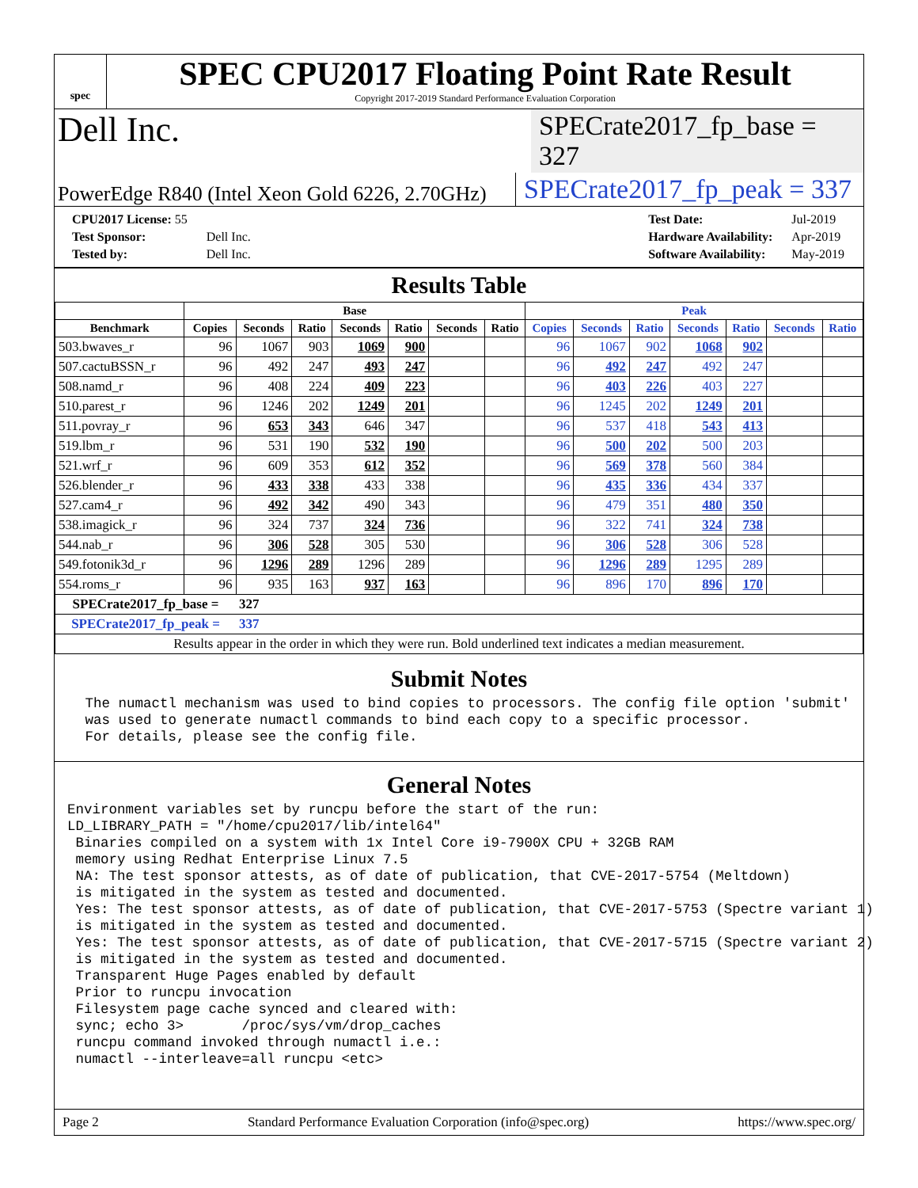spec
SPEC CPU2017 Floating Point Rate Result
Copyright 2017-2019 Standard Performance Evaluation Corporation
Dell Inc.
SPECrate2017_fp_base = 327
PowerEdge R840 (Intel Xeon Gold 6226, 2.70GHz)
SPECrate2017_fp_peak = 337
| CPU2017 License: 55 | |
| Test Sponsor: | Dell Inc. |
| Tested by: | Dell Inc. |
| Test Date: | Jul-2019 |
| Hardware Availability: | Apr-2019 |
| Software Availability: | May-2019 |
Results Table
| | Base | | | | | | | Peak | | | | | | |
| --- | --- | --- | --- | --- | --- | --- | --- | --- | --- | --- | --- | --- | --- | --- |
| Benchmark | Copies | Seconds | Ratio | Seconds | Ratio | Seconds | Ratio | Copies | Seconds | Ratio | Seconds | Ratio | Seconds | Ratio |
| 503.bwaves_r | 96 | 1067 | 903 | 1069 | 900 | | | 96 | 1067 | 902 | 1068 | 902 | | |
| 507.cactuBSSN_r | 96 | 492 | 247 | 493 | 247 | | | 96 | 492 | 247 | 492 | 247 | | |
| 508.namd_r | 96 | 408 | 224 | 409 | 223 | | | 96 | 403 | 226 | 403 | 227 | | |
| 510.parest_r | 96 | 1246 | 202 | 1249 | 201 | | | 96 | 1245 | 202 | 1249 | 201 | | |
| 511.povray_r | 96 | 653 | 343 | 646 | 347 | | | 96 | 537 | 418 | 543 | 413 | | |
| 519.lbm_r | 96 | 531 | 190 | 532 | 190 | | | 96 | 500 | 202 | 500 | 203 | | |
| 521.wrf_r | 96 | 609 | 353 | 612 | 352 | | | 96 | 569 | 378 | 560 | 384 | | |
| 526.blender_r | 96 | 433 | 338 | 433 | 338 | | | 96 | 435 | 336 | 434 | 337 | | |
| 527.cam4_r | 96 | 492 | 342 | 490 | 343 | | | 96 | 479 | 351 | 480 | 350 | | |
| 538.imagick_r | 96 | 324 | 737 | 324 | 736 | | | 96 | 322 | 741 | 324 | 738 | | |
| 544.nab_r | 96 | 306 | 528 | 305 | 530 | | | 96 | 306 | 528 | 306 | 528 | | |
| 549.fotonik3d_r | 96 | 1296 | 289 | 1296 | 289 | | | 96 | 1296 | 289 | 1295 | 289 | | |
| 554.roms_r | 96 | 935 | 163 | 937 | 163 | | | 96 | 896 | 170 | 896 | 170 | | |
| SPECrate2017_fp_base = | | 327 | | | | | | | | | | | | |
| SPECrate2017_fp_peak = | | 337 | | | | | | | | | | | | |
| Results appear in the order in which they were run. Bold underlined text indicates a median measurement. | | | | | | | | | | | | | | |
Submit Notes
 The numactl mechanism was used to bind copies to processors. The config file option 'submit'
 was used to generate numactl commands to bind each copy to a specific processor.
 For details, please see the config file.
General Notes
Environment variables set by runcpu before the start of the run:
LD_LIBRARY_PATH = "/home/cpu2017/lib/intel64"
 Binaries compiled on a system with 1x Intel Core i9-7900X CPU + 32GB RAM
 memory using Redhat Enterprise Linux 7.5
 NA: The test sponsor attests, as of date of publication, that CVE-2017-5754 (Meltdown)
 is mitigated in the system as tested and documented.
 Yes: The test sponsor attests, as of date of publication, that CVE-2017-5753 (Spectre variant 1)
 is mitigated in the system as tested and documented.
 Yes: The test sponsor attests, as of date of publication, that CVE-2017-5715 (Spectre variant 2)
 is mitigated in the system as tested and documented.
 Transparent Huge Pages enabled by default
 Prior to runcpu invocation
 Filesystem page cache synced and cleared with:
 sync; echo 3>       /proc/sys/vm/drop_caches
 runcpu command invoked through numactl i.e.:
 numactl --interleave=all runcpu <etc>
Page 2 Standard Performance Evaluation Corporation (info@spec.org) https://www.spec.org/